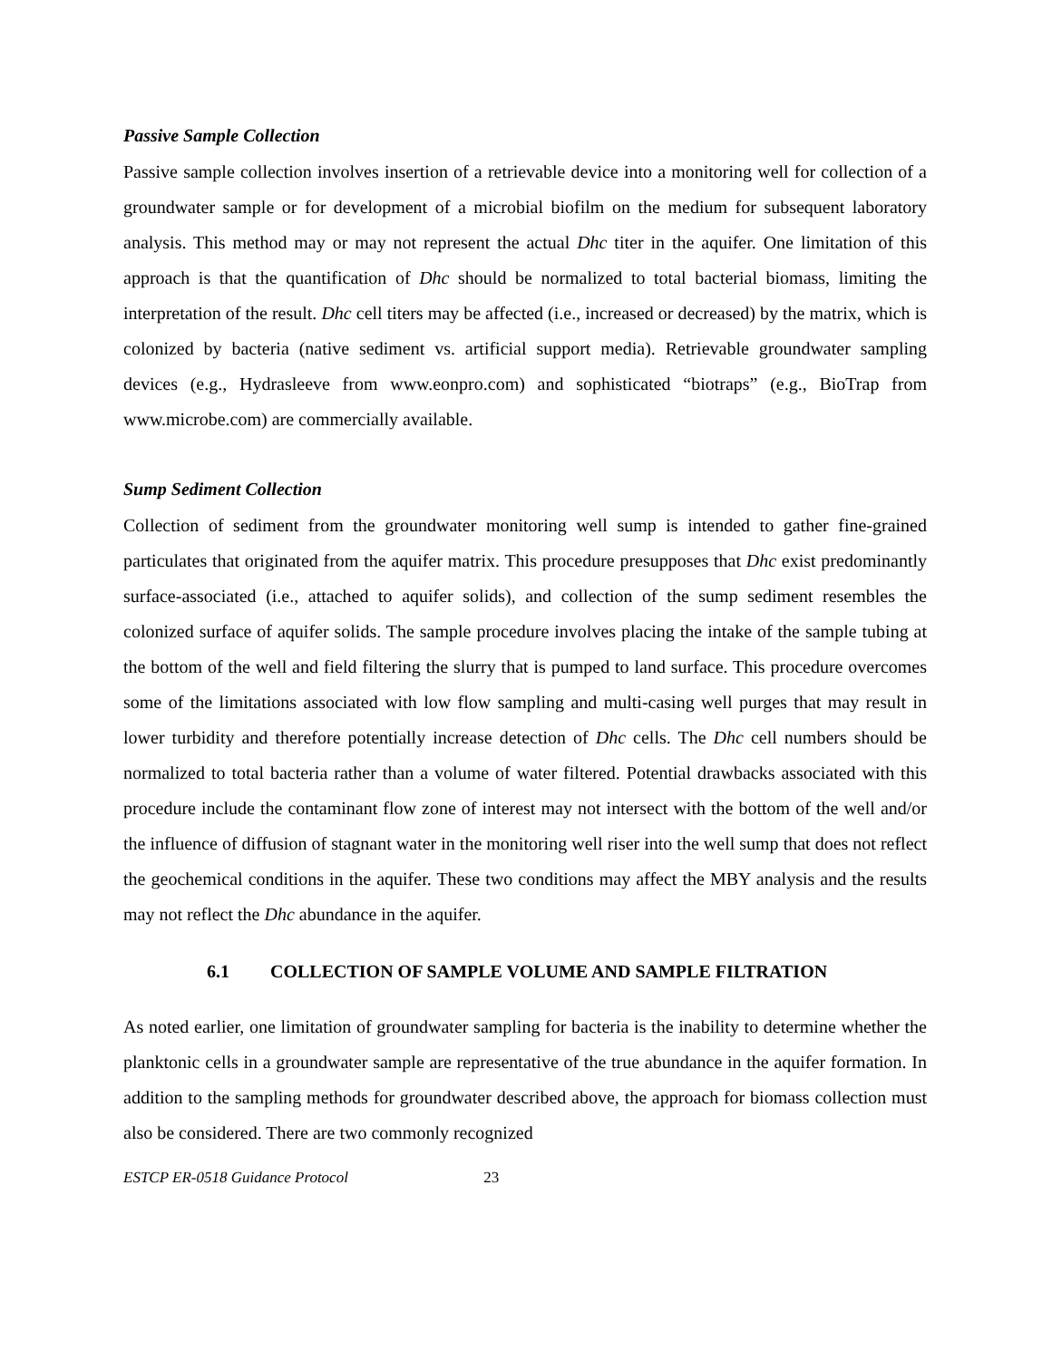Passive Sample Collection
Passive sample collection involves insertion of a retrievable device into a monitoring well for collection of a groundwater sample or for development of a microbial biofilm on the medium for subsequent laboratory analysis. This method may or may not represent the actual Dhc titer in the aquifer. One limitation of this approach is that the quantification of Dhc should be normalized to total bacterial biomass, limiting the interpretation of the result. Dhc cell titers may be affected (i.e., increased or decreased) by the matrix, which is colonized by bacteria (native sediment vs. artificial support media). Retrievable groundwater sampling devices (e.g., Hydrasleeve from www.eonpro.com) and sophisticated “biotraps” (e.g., BioTrap from www.microbe.com) are commercially available.
Sump Sediment Collection
Collection of sediment from the groundwater monitoring well sump is intended to gather fine-grained particulates that originated from the aquifer matrix. This procedure presupposes that Dhc exist predominantly surface-associated (i.e., attached to aquifer solids), and collection of the sump sediment resembles the colonized surface of aquifer solids. The sample procedure involves placing the intake of the sample tubing at the bottom of the well and field filtering the slurry that is pumped to land surface. This procedure overcomes some of the limitations associated with low flow sampling and multi-casing well purges that may result in lower turbidity and therefore potentially increase detection of Dhc cells. The Dhc cell numbers should be normalized to total bacteria rather than a volume of water filtered. Potential drawbacks associated with this procedure include the contaminant flow zone of interest may not intersect with the bottom of the well and/or the influence of diffusion of stagnant water in the monitoring well riser into the well sump that does not reflect the geochemical conditions in the aquifer. These two conditions may affect the MBY analysis and the results may not reflect the Dhc abundance in the aquifer.
6.1 COLLECTION OF SAMPLE VOLUME AND SAMPLE FILTRATION
As noted earlier, one limitation of groundwater sampling for bacteria is the inability to determine whether the planktonic cells in a groundwater sample are representative of the true abundance in the aquifer formation. In addition to the sampling methods for groundwater described above, the approach for biomass collection must also be considered. There are two commonly recognized
ESTCP ER-0518 Guidance Protocol 23